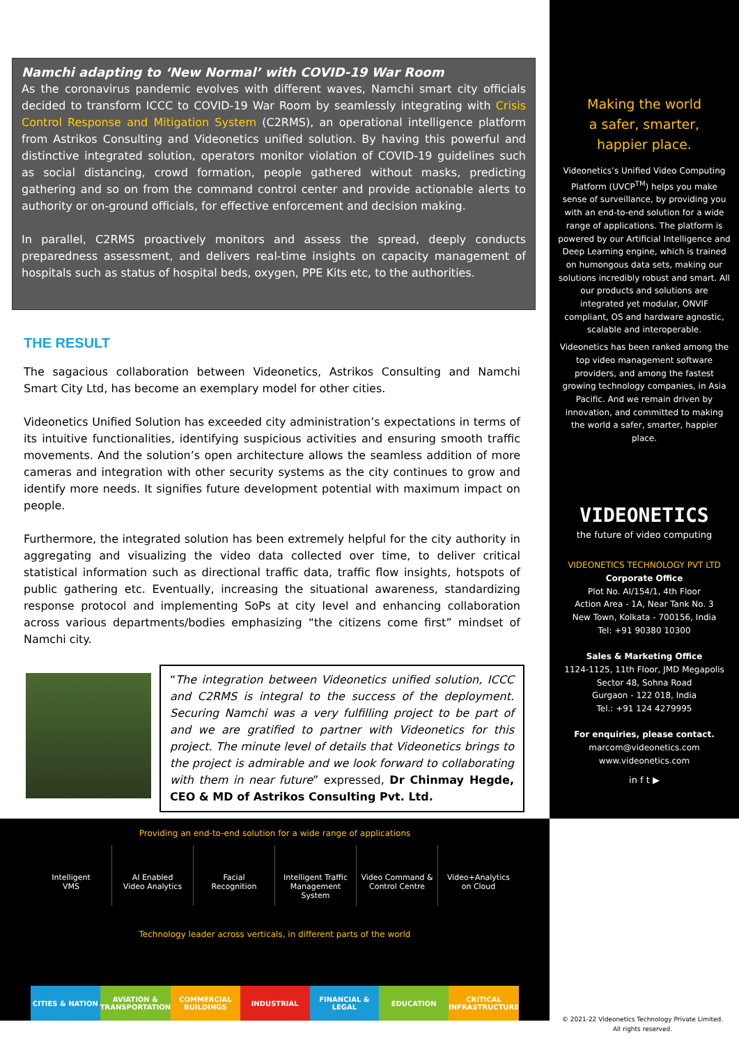Namchi adapting to ‘New Normal’ with COVID-19 War Room
As the coronavirus pandemic evolves with different waves, Namchi smart city officials decided to transform ICCC to COVID-19 War Room by seamlessly integrating with Crisis Control Response and Mitigation System (C2RMS), an operational intelligence platform from Astrikos Consulting and Videonetics unified solution. By having this powerful and distinctive integrated solution, operators monitor violation of COVID-19 guidelines such as social distancing, crowd formation, people gathered without masks, predicting gathering and so on from the command control center and provide actionable alerts to authority or on-ground officials, for effective enforcement and decision making.
In parallel, C2RMS proactively monitors and assess the spread, deeply conducts preparedness assessment, and delivers real-time insights on capacity management of hospitals such as status of hospital beds, oxygen, PPE Kits etc, to the authorities.
THE RESULT
The sagacious collaboration between Videonetics, Astrikos Consulting and Namchi Smart City Ltd, has become an exemplary model for other cities.
Videonetics Unified Solution has exceeded city administration’s expectations in terms of its intuitive functionalities, identifying suspicious activities and ensuring smooth traffic movements. And the solution’s open architecture allows the seamless addition of more cameras and integration with other security systems as the city continues to grow and identify more needs. It signifies future development potential with maximum impact on people.
Furthermore, the integrated solution has been extremely helpful for the city authority in aggregating and visualizing the video data collected over time, to deliver critical statistical information such as directional traffic data, traffic flow insights, hotspots of public gathering etc. Eventually, increasing the situational awareness, standardizing response protocol and implementing SoPs at city level and enhancing collaboration across various departments/bodies emphasizing “the citizens come first” mindset of Namchi city.
“The integration between Videonetics unified solution, ICCC and C2RMS is integral to the success of the deployment. Securing Namchi was a very fulfilling project to be part of and we are gratified to partner with Videonetics for this project. The minute level of details that Videonetics brings to the project is admirable and we look forward to collaborating with them in near future” expressed, Dr Chinmay Hegde, CEO & MD of Astrikos Consulting Pvt. Ltd.
Making the world
a safer, smarter,
happier place.
Videonetics’s Unified Video Computing Platform (UVCP<sup>TM</sup>) helps you make sense of surveillance, by providing you with an end-to-end solution for a wide range of applications. The platform is powered by our Artificial Intelligence and Deep Learning engine, which is trained on humongous data sets, making our solutions incredibly robust and smart. All our products and solutions are integrated yet modular, ONVIF compliant, OS and hardware agnostic, scalable and interoperable.
Videonetics has been ranked among the top video management software providers, and among the fastest growing technology companies, in Asia Pacific. And we remain driven by innovation, and committed to making the world a safer, smarter, happier place.
VIDEONETICS
the future of video computing
VIDEONETICS TECHNOLOGY PVT LTD
Corporate Office
Plot No. AI/154/1, 4th Floor
Action Area - 1A, Near Tank No. 3
New Town, Kolkata - 700156, India
Tel: +91 90380 10300
Sales & Marketing Office
1124-1125, 11th Floor, JMD Megapolis
Sector 48, Sohna Road
Gurgaon - 122 018, India
Tel.: +91 124 4279995
For enquiries, please contact.
marcom@videonetics.com
www.videonetics.com
in f t ▶
Providing an end-to-end solution for a wide range of applications
Intelligent
VMS
AI Enabled
Video Analytics
Facial
Recognition
Intelligent Traffic
Management System
Video Command &
Control Centre
Video+Analytics
on Cloud
Technology leader across verticals, in different parts of the world
CITIES & NATION AVIATION & TRANSPORTATION COMMERCIAL BUILDINGS INDUSTRIAL FINANCIAL & LEGAL EDUCATION CRITICAL INFRASTRUCTURE
© 2021-22 Videonetics Technology Private Limited.
All rights reserved.